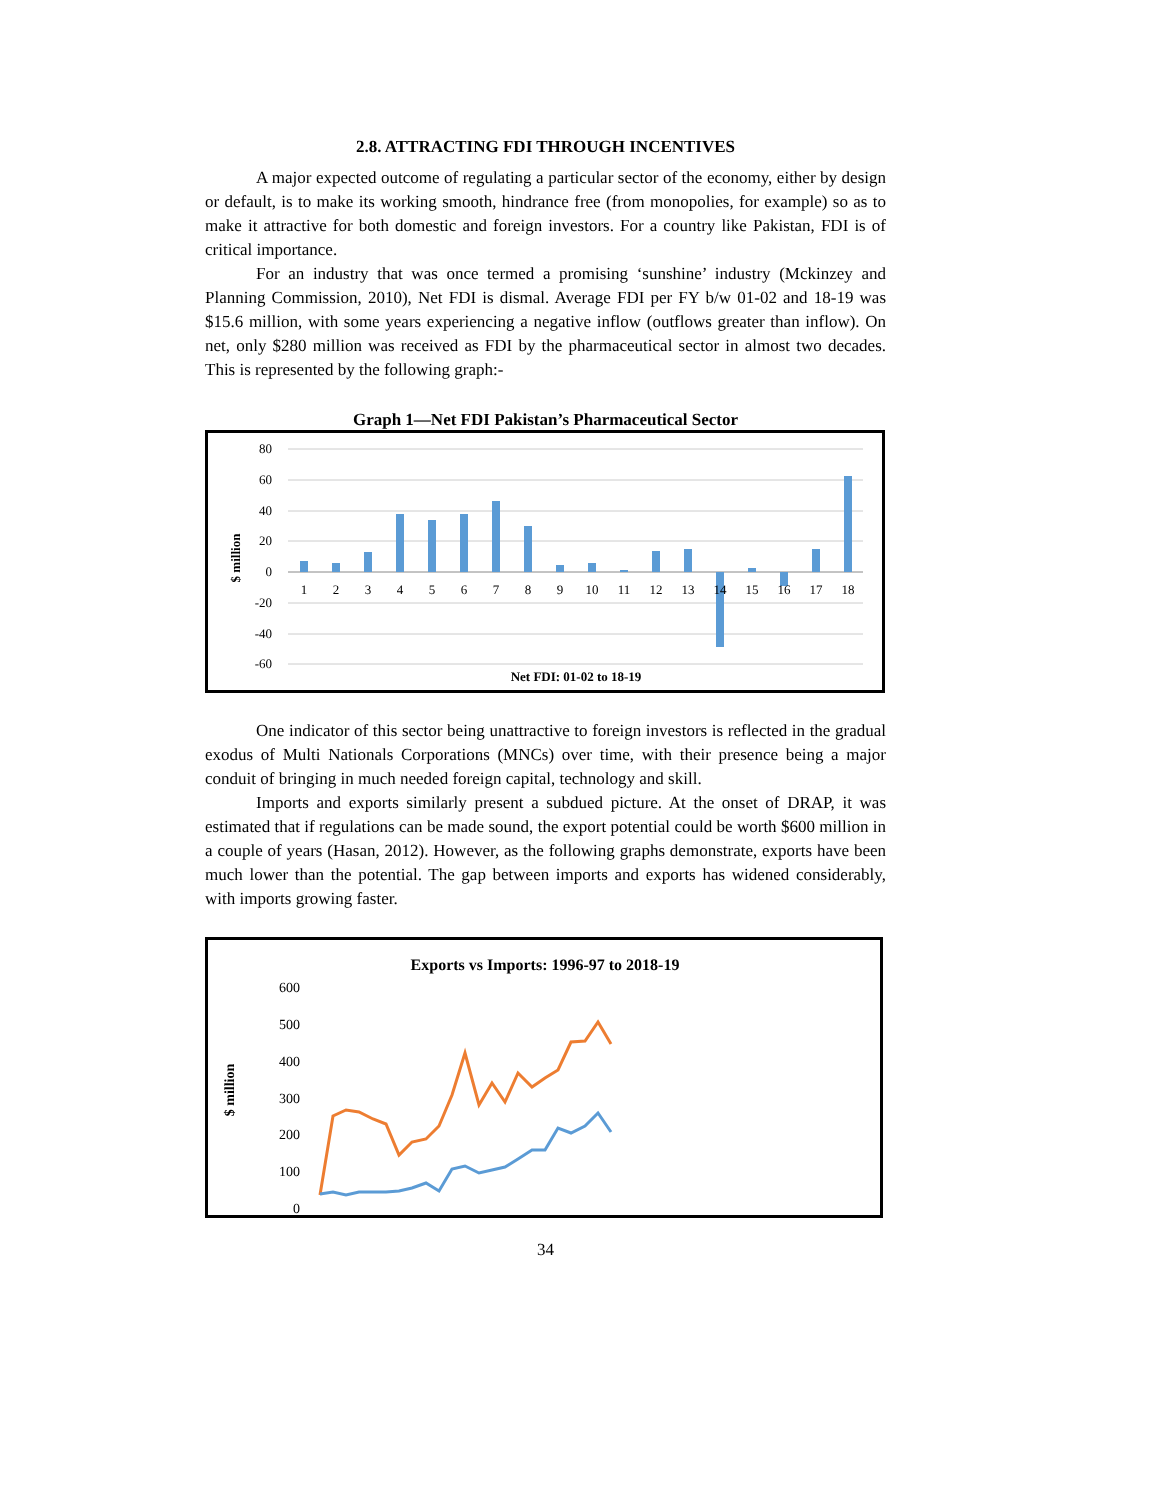2.8. ATTRACTING FDI THROUGH INCENTIVES
A major expected outcome of regulating a particular sector of the economy, either by design or default, is to make its working smooth, hindrance free (from monopolies, for example) so as to make it attractive for both domestic and foreign investors. For a country like Pakistan, FDI is of critical importance.
For an industry that was once termed a promising ‘sunshine’ industry (Mckinzey and Planning Commission, 2010), Net FDI is dismal. Average FDI per FY b/w 01-02 and 18-19 was $15.6 million, with some years experiencing a negative inflow (outflows greater than inflow). On net, only $280 million was received as FDI by the pharmaceutical sector in almost two decades. This is represented by the following graph:-
Graph 1—Net FDI Pakistan’s Pharmaceutical Sector
80
60
40
20
0
-20
-40
-60
$ million
1
2
3
4
5
6
7
8
9
10
11
12
13
14
15
16
17
18
Net FDI: 01-02 to 18-19
One indicator of this sector being unattractive to foreign investors is reflected in the gradual exodus of Multi Nationals Corporations (MNCs) over time, with their presence being a major conduit of bringing in much needed foreign capital, technology and skill.
Imports and exports similarly present a subdued picture. At the onset of DRAP, it was estimated that if regulations can be made sound, the export potential could be worth $600 million in a couple of years (Hasan, 2012). However, as the following graphs demonstrate, exports have been much lower than the potential. The gap between imports and exports has widened considerably, with imports growing faster.
Exports vs Imports: 1996-97 to 2018-19
600
500
400
300
200
100
0
$ million
34